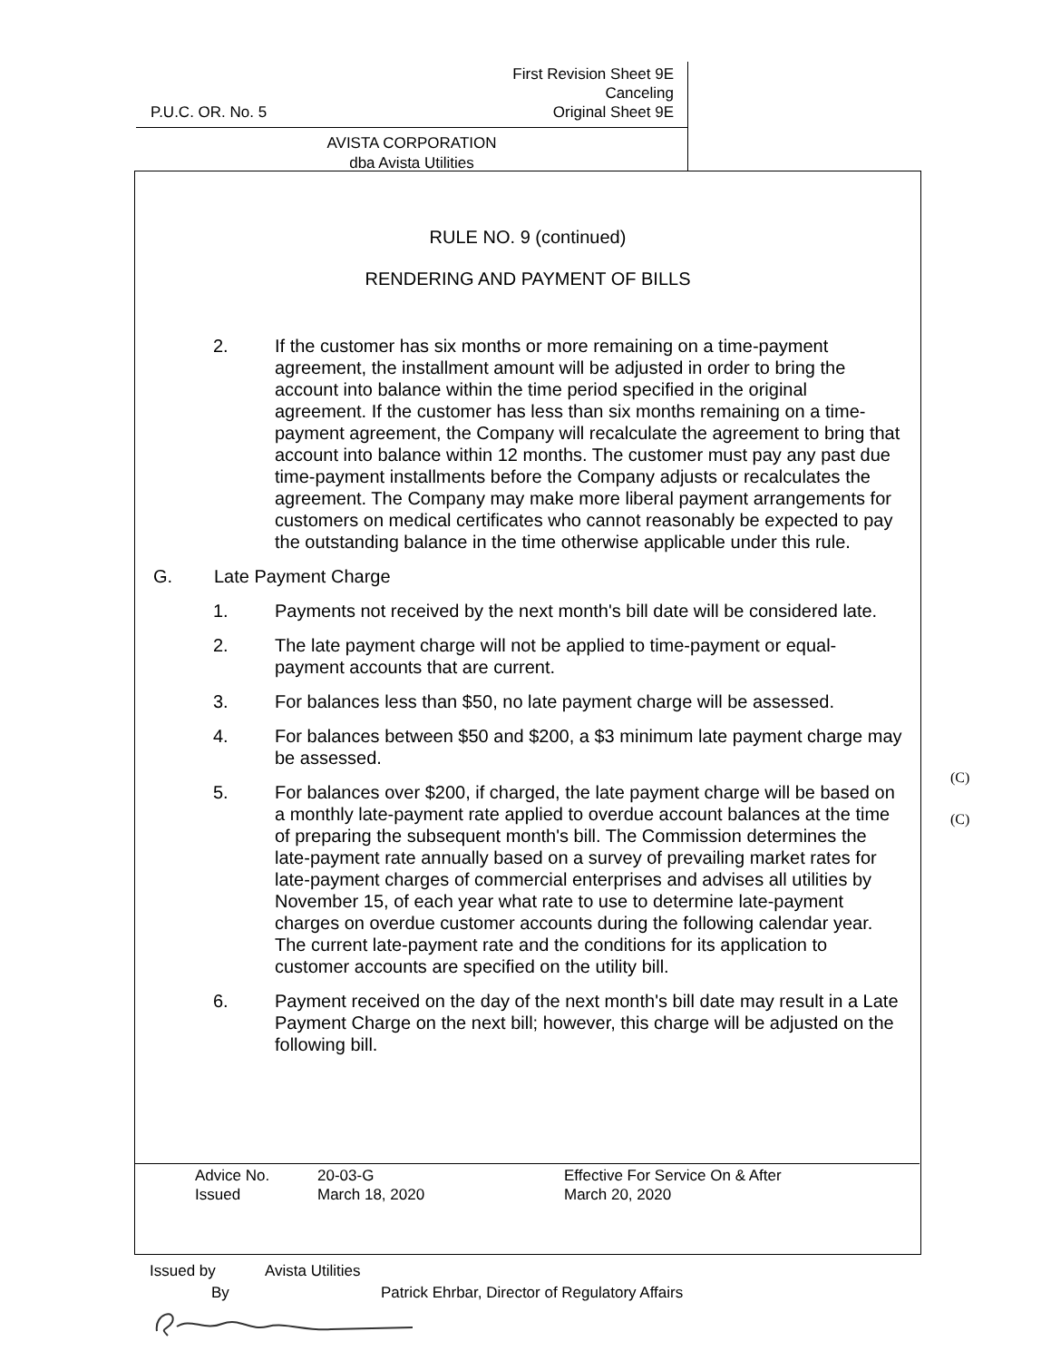P.U.C. OR. No. 5 First Revision Sheet 9E
Canceling
Original Sheet 9E
AVISTA CORPORATION
dba Avista Utilities
RULE NO. 9 (continued)
RENDERING AND PAYMENT OF BILLS
2. If the customer has six months or more remaining on a time-payment agreement, the installment amount will be adjusted in order to bring the account into balance within the time period specified in the original agreement. If the customer has less than six months remaining on a time-payment agreement, the Company will recalculate the agreement to bring that account into balance within 12 months. The customer must pay any past due time-payment installments before the Company adjusts or recalculates the agreement. The Company may make more liberal payment arrangements for customers on medical certificates who cannot reasonably be expected to pay the outstanding balance in the time otherwise applicable under this rule.
G. Late Payment Charge
1. Payments not received by the next month's bill date will be considered late.
2. The late payment charge will not be applied to time-payment or equal-payment accounts that are current.
3. For balances less than $50, no late payment charge will be assessed.
4. For balances between $50 and $200, a $3 minimum late payment charge may be assessed.
5. For balances over $200, if charged, the late payment charge will be based on a monthly late-payment rate applied to overdue account balances at the time of preparing the subsequent month's bill. The Commission determines the late-payment rate annually based on a survey of prevailing market rates for late-payment charges of commercial enterprises and advises all utilities by November 15, of each year what rate to use to determine late-payment charges on overdue customer accounts during the following calendar year. The current late-payment rate and the conditions for its application to customer accounts are specified on the utility bill.
6. Payment received on the day of the next month's bill date may result in a Late Payment Charge on the next bill; however, this charge will be adjusted on the following bill.
(C)
(C)
Advice No. 20-03-G Effective For Service On & After
Issued March 18, 2020 March 20, 2020
Issued by Avista Utilities
By Patrick Ehrbar, Director of Regulatory Affairs